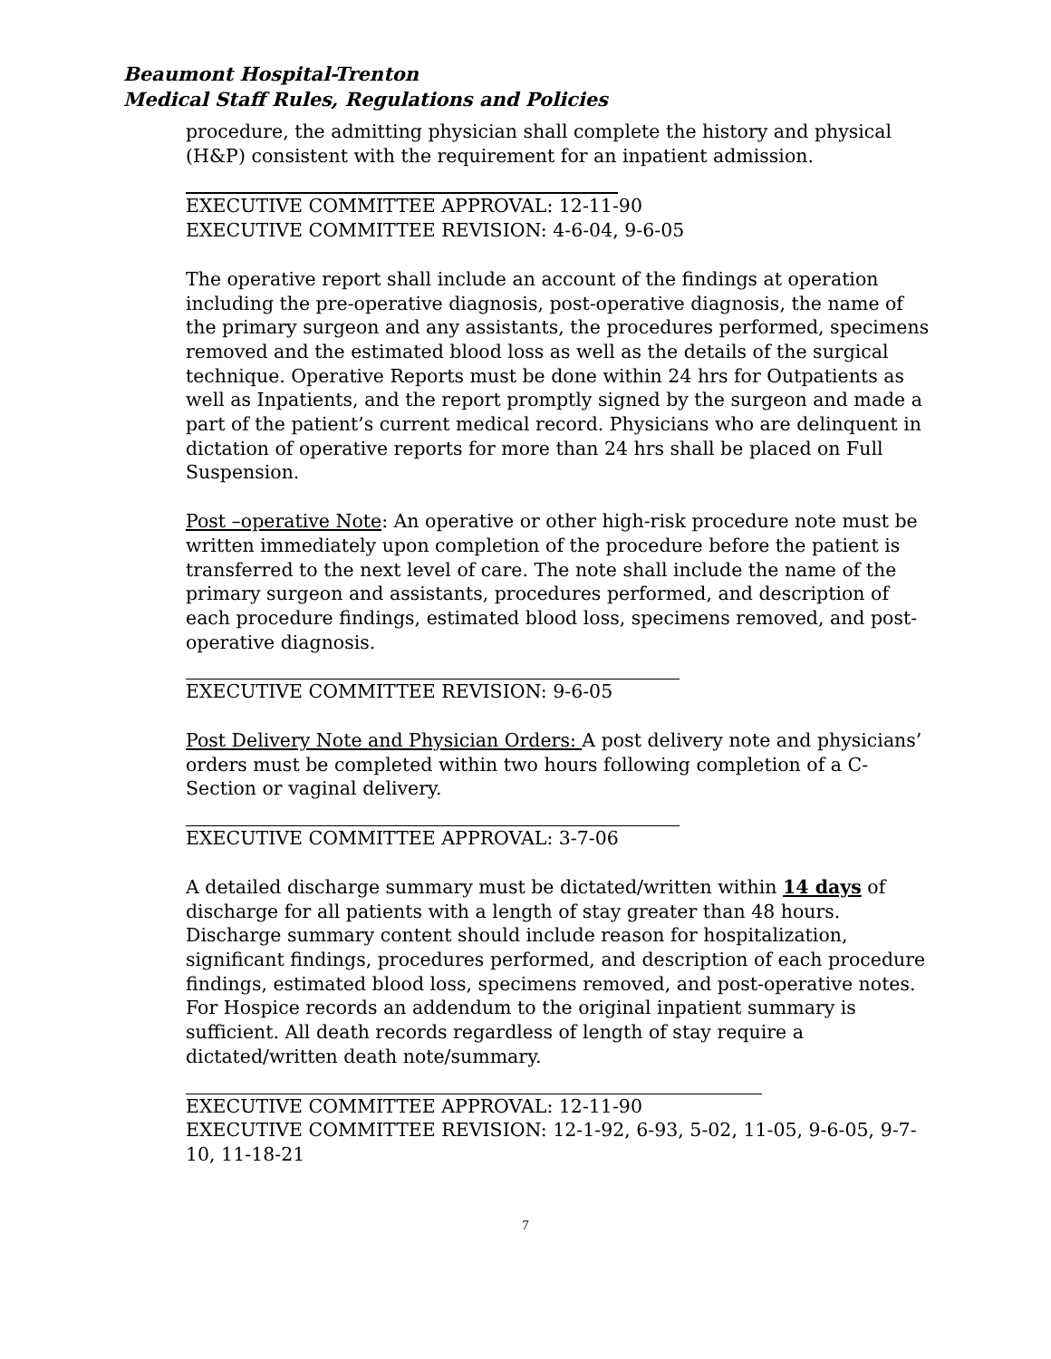Beaumont Hospital-Trenton
Medical Staff Rules, Regulations and Policies
procedure, the admitting physician shall complete the history and physical (H&P) consistent with the requirement for an inpatient admission.
EXECUTIVE COMMITTEE APPROVAL: 12-11-90
EXECUTIVE COMMITTEE REVISION: 4-6-04, 9-6-05
The operative report shall include an account of the findings at operation including the pre-operative diagnosis, post-operative diagnosis, the name of the primary surgeon and any assistants, the procedures performed, specimens removed and the estimated blood loss as well as the details of the surgical technique. Operative Reports must be done within 24 hrs for Outpatients as well as Inpatients, and the report promptly signed by the surgeon and made a part of the patient’s current medical record. Physicians who are delinquent in dictation of operative reports for more than 24 hrs shall be placed on Full Suspension.
Post –operative Note: An operative or other high-risk procedure note must be written immediately upon completion of the procedure before the patient is transferred to the next level of care. The note shall include the name of the primary surgeon and assistants, procedures performed, and description of each procedure findings, estimated blood loss, specimens removed, and post-operative diagnosis.
EXECUTIVE COMMITTEE REVISION: 9-6-05
Post Delivery Note and Physician Orders: A post delivery note and physicians’ orders must be completed within two hours following completion of a C-Section or vaginal delivery.
EXECUTIVE COMMITTEE APPROVAL: 3-7-06
A detailed discharge summary must be dictated/written within 14 days of discharge for all patients with a length of stay greater than 48 hours. Discharge summary content should include reason for hospitalization, significant findings, procedures performed, and description of each procedure findings, estimated blood loss, specimens removed, and post-operative notes. For Hospice records an addendum to the original inpatient summary is sufficient. All death records regardless of length of stay require a dictated/written death note/summary.
EXECUTIVE COMMITTEE APPROVAL: 12-11-90
EXECUTIVE COMMITTEE REVISION: 12-1-92, 6-93, 5-02, 11-05, 9-6-05, 9-7-10, 11-18-21
7